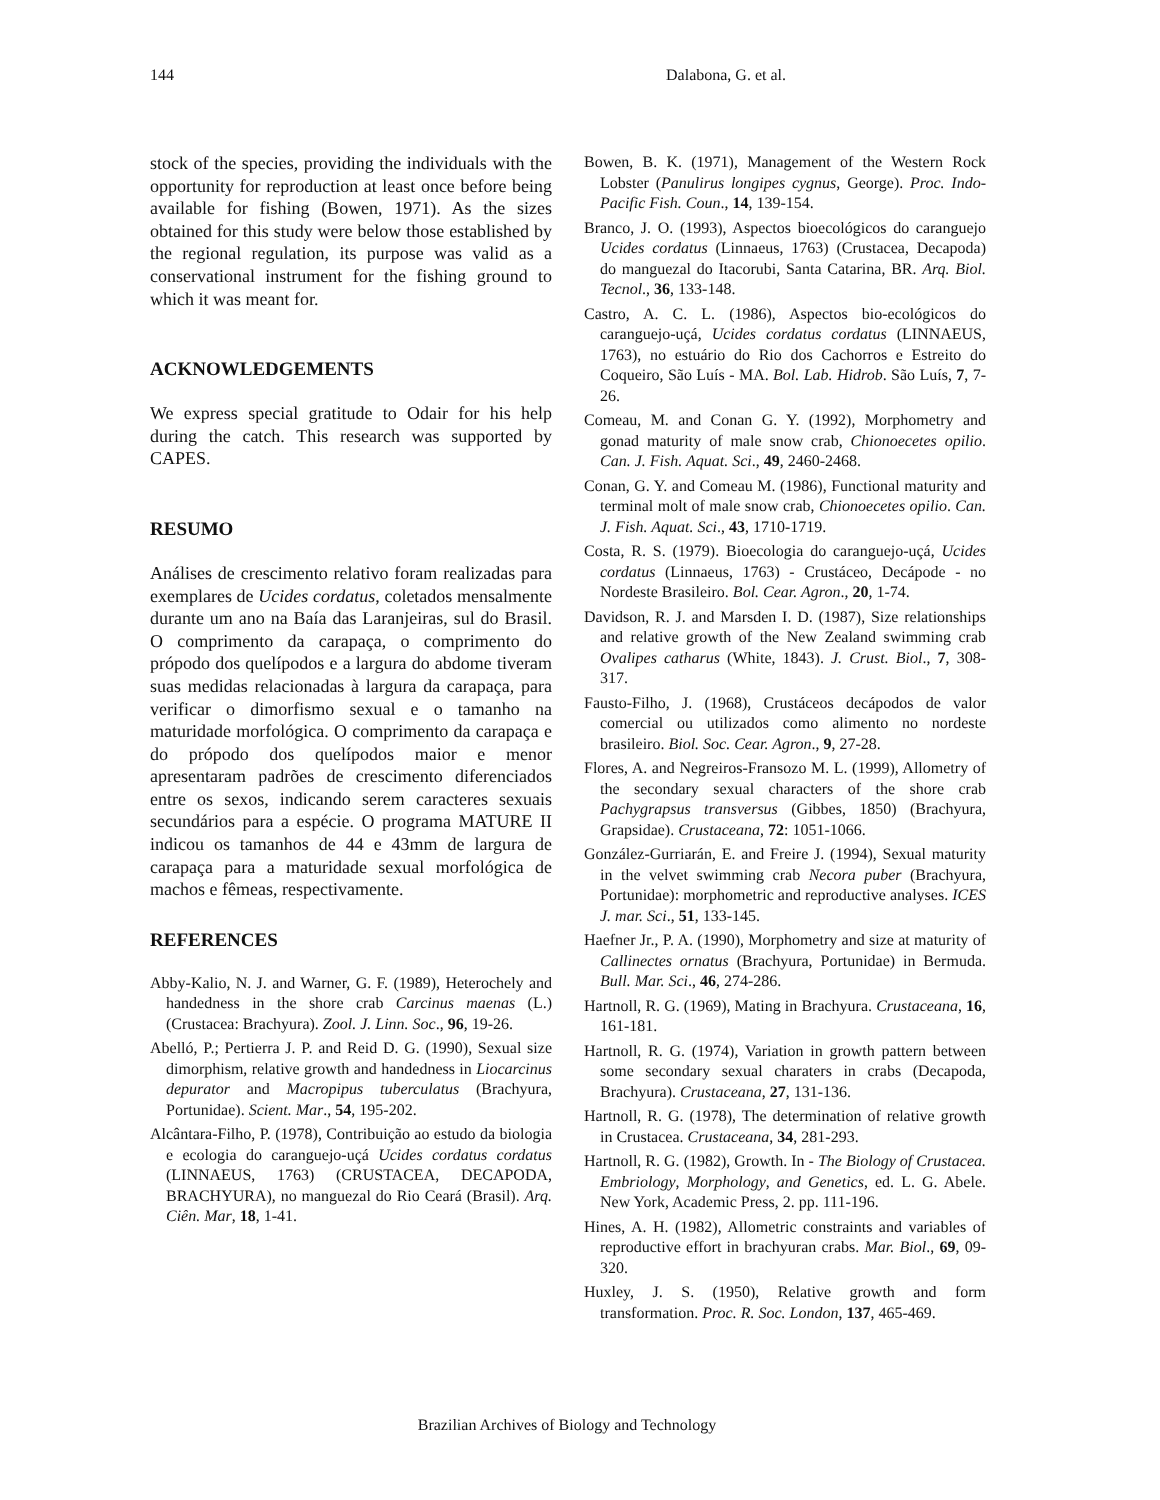144 Dalabona, G. et al.
stock of the species, providing the individuals with the opportunity for reproduction at least once before being available for fishing (Bowen, 1971). As the sizes obtained for this study were below those established by the regional regulation, its purpose was valid as a conservational instrument for the fishing ground to which it was meant for.
ACKNOWLEDGEMENTS
We express special gratitude to Odair for his help during the catch. This research was supported by CAPES.
RESUMO
Análises de crescimento relativo foram realizadas para exemplares de Ucides cordatus, coletados mensalmente durante um ano na Baía das Laranjeiras, sul do Brasil. O comprimento da carapaça, o comprimento do própodo dos quelípodos e a largura do abdome tiveram suas medidas relacionadas à largura da carapaça, para verificar o dimorfismo sexual e o tamanho na maturidade morfológica. O comprimento da carapaça e do própodo dos quelípodos maior e menor apresentaram padrões de crescimento diferenciados entre os sexos, indicando serem caracteres sexuais secundários para a espécie. O programa MATURE II indicou os tamanhos de 44 e 43mm de largura de carapaça para a maturidade sexual morfológica de machos e fêmeas, respectivamente.
REFERENCES
Abby-Kalio, N. J. and Warner, G. F. (1989), Heterochely and handedness in the shore crab Carcinus maenas (L.) (Crustacea: Brachyura). Zool. J. Linn. Soc., 96, 19-26.
Abelló, P.; Pertierra J. P. and Reid D. G. (1990), Sexual size dimorphism, relative growth and handedness in Liocarcinus depurator and Macropipus tuberculatus (Brachyura, Portunidae). Scient. Mar., 54, 195-202.
Alcântara-Filho, P. (1978), Contribuição ao estudo da biologia e ecologia do caranguejo-uçá Ucides cordatus cordatus (LINNAEUS, 1763) (CRUSTACEA, DECAPODA, BRACHYURA), no manguezal do Rio Ceará (Brasil). Arq. Ciên. Mar, 18, 1-41.
Bowen, B. K. (1971), Management of the Western Rock Lobster (Panulirus longipes cygnus, George). Proc. Indo-Pacific Fish. Coun., 14, 139-154.
Branco, J. O. (1993), Aspectos bioecológicos do caranguejo Ucides cordatus (Linnaeus, 1763) (Crustacea, Decapoda) do manguezal do Itacorubi, Santa Catarina, BR. Arq. Biol. Tecnol., 36, 133-148.
Castro, A. C. L. (1986), Aspectos bio-ecológicos do caranguejo-uçá, Ucides cordatus cordatus (LINNAEUS, 1763), no estuário do Rio dos Cachorros e Estreito do Coqueiro, São Luís - MA. Bol. Lab. Hidrob. São Luís, 7, 7-26.
Comeau, M. and Conan G. Y. (1992), Morphometry and gonad maturity of male snow crab, Chionoecetes opilio. Can. J. Fish. Aquat. Sci., 49, 2460-2468.
Conan, G. Y. and Comeau M. (1986), Functional maturity and terminal molt of male snow crab, Chionoecetes opilio. Can. J. Fish. Aquat. Sci., 43, 1710-1719.
Costa, R. S. (1979). Bioecologia do caranguejo-uçá, Ucides cordatus (Linnaeus, 1763) - Crustáceo, Decápode - no Nordeste Brasileiro. Bol. Cear. Agron., 20, 1-74.
Davidson, R. J. and Marsden I. D. (1987), Size relationships and relative growth of the New Zealand swimming crab Ovalipes catharus (White, 1843). J. Crust. Biol., 7, 308-317.
Fausto-Filho, J. (1968), Crustáceos decápodos de valor comercial ou utilizados como alimento no nordeste brasileiro. Biol. Soc. Cear. Agron., 9, 27-28.
Flores, A. and Negreiros-Fransozo M. L. (1999), Allometry of the secondary sexual characters of the shore crab Pachygrapsus transversus (Gibbes, 1850) (Brachyura, Grapsidae). Crustaceana, 72: 1051-1066.
González-Gurriarán, E. and Freire J. (1994), Sexual maturity in the velvet swimming crab Necora puber (Brachyura, Portunidae): morphometric and reproductive analyses. ICES J. mar. Sci., 51, 133-145.
Haefner Jr., P. A. (1990), Morphometry and size at maturity of Callinectes ornatus (Brachyura, Portunidae) in Bermuda. Bull. Mar. Sci., 46, 274-286.
Hartnoll, R. G. (1969), Mating in Brachyura. Crustaceana, 16, 161-181.
Hartnoll, R. G. (1974), Variation in growth pattern between some secondary sexual charaters in crabs (Decapoda, Brachyura). Crustaceana, 27, 131-136.
Hartnoll, R. G. (1978), The determination of relative growth in Crustacea. Crustaceana, 34, 281-293.
Hartnoll, R. G. (1982), Growth. In - The Biology of Crustacea. Embriology, Morphology, and Genetics, ed. L. G. Abele. New York, Academic Press, 2. pp. 111-196.
Hines, A. H. (1982), Allometric constraints and variables of reproductive effort in brachyuran crabs. Mar. Biol., 69, 09-320.
Huxley, J. S. (1950), Relative growth and form transformation. Proc. R. Soc. London, 137, 465-469.
Brazilian Archives of Biology and Technology